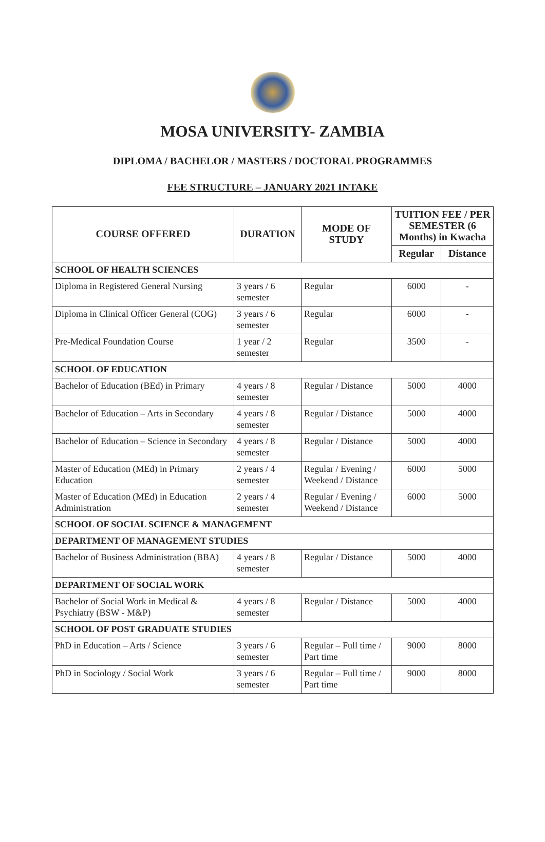MOSA UNIVERSITY- ZAMBIA
DIPLOMA / BACHELOR / MASTERS / DOCTORAL PROGRAMMES
FEE STRUCTURE – JANUARY 2021 INTAKE
| COURSE OFFERED | DURATION | MODE OF STUDY | TUITION FEE / PER SEMESTER (6 Months) in Kwacha | |
| --- | --- | --- | --- | --- |
| | | | Regular | Distance |
| SCHOOL OF HEALTH SCIENCES | | | | |
| Diploma in Registered General Nursing | 3 years / 6 semester | Regular | 6000 | - |
| Diploma in Clinical Officer General (COG) | 3 years / 6 semester | Regular | 6000 | - |
| Pre-Medical Foundation Course | 1 year / 2 semester | Regular | 3500 | - |
| SCHOOL OF EDUCATION | | | | |
| Bachelor of Education (BEd) in Primary | 4 years / 8 semester | Regular / Distance | 5000 | 4000 |
| Bachelor of Education – Arts in Secondary | 4 years / 8 semester | Regular / Distance | 5000 | 4000 |
| Bachelor of Education – Science in Secondary | 4 years / 8 semester | Regular / Distance | 5000 | 4000 |
| Master of Education (MEd) in Primary Education | 2 years / 4 semester | Regular / Evening / Weekend / Distance | 6000 | 5000 |
| Master of Education (MEd) in Education Administration | 2 years / 4 semester | Regular / Evening / Weekend / Distance | 6000 | 5000 |
| SCHOOL OF SOCIAL SCIENCE & MANAGEMENT | | | | |
| DEPARTMENT OF MANAGEMENT STUDIES | | | | |
| Bachelor of Business Administration (BBA) | 4 years / 8 semester | Regular / Distance | 5000 | 4000 |
| DEPARTMENT OF SOCIAL WORK | | | | |
| Bachelor of Social Work in Medical & Psychiatry (BSW - M&P) | 4 years / 8 semester | Regular / Distance | 5000 | 4000 |
| SCHOOL OF POST GRADUATE STUDIES | | | | |
| PhD in Education – Arts / Science | 3 years / 6 semester | Regular – Full time / Part time | 9000 | 8000 |
| PhD in Sociology / Social Work | 3 years / 6 semester | Regular – Full time / Part time | 9000 | 8000 |